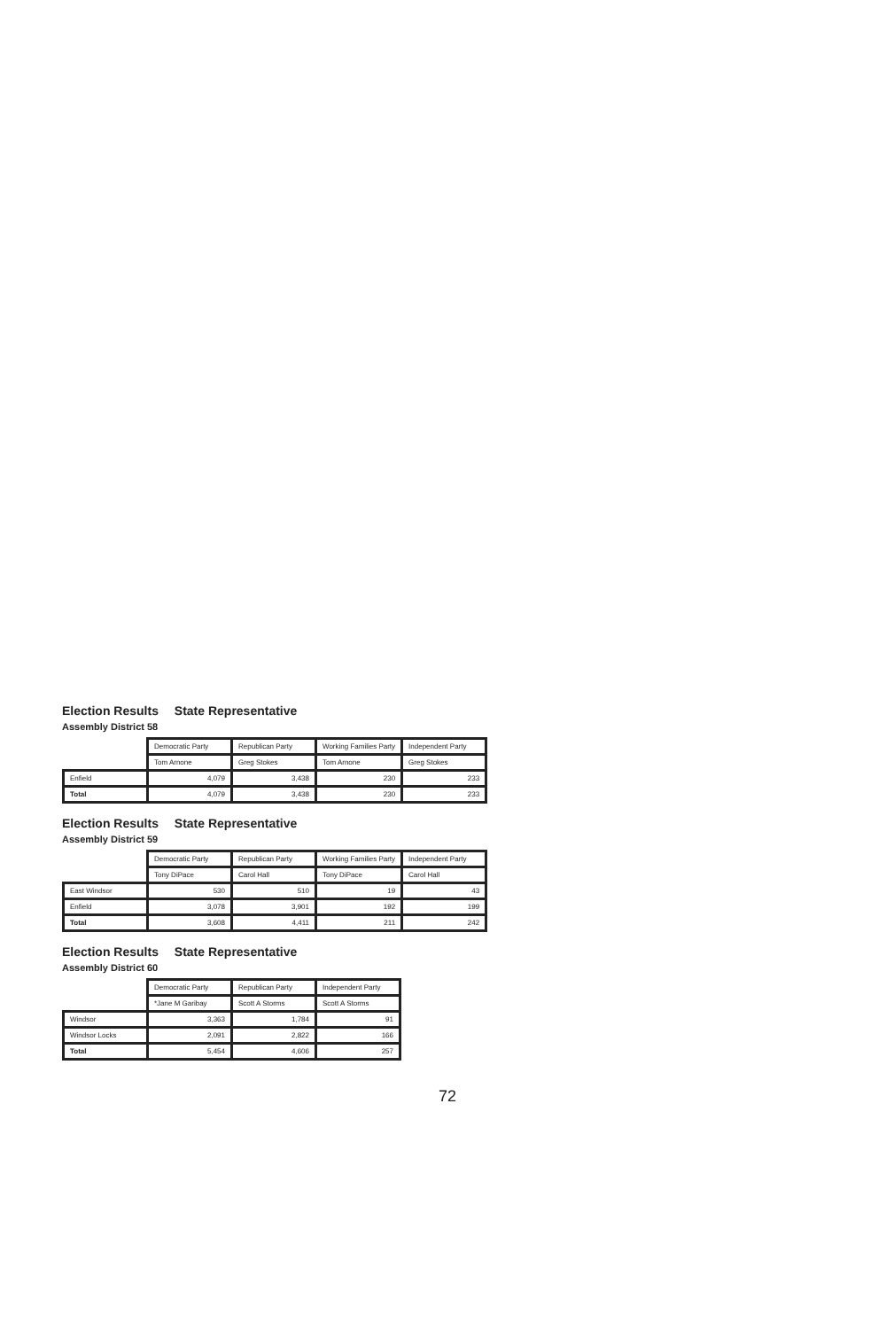Election Results State Representative
Assembly District 58
| | Democratic Party | Republican Party | Working Families Party | Independent Party |
| --- | --- | --- | --- | --- |
| | Tom Arnone | Greg Stokes | Tom Arnone | Greg Stokes |
| Enfield | 4,079 | 3,438 | 230 | 233 |
| Total | 4,079 | 3,438 | 230 | 233 |
Election Results State Representative
Assembly District 59
| | Democratic Party | Republican Party | Working Families Party | Independent Party |
| --- | --- | --- | --- | --- |
| | Tony DiPace | Carol Hall | Tony DiPace | Carol Hall |
| East Windsor | 530 | 510 | 19 | 43 |
| Enfield | 3,078 | 3,901 | 192 | 199 |
| Total | 3,608 | 4,411 | 211 | 242 |
Election Results State Representative
Assembly District 60
| | Democratic Party | Republican Party | Independent Party |
| --- | --- | --- | --- |
| | *Jane M Garibay | Scott A Storms | Scott A Storms |
| Windsor | 3,363 | 1,784 | 91 |
| Windsor Locks | 2,091 | 2,822 | 166 |
| Total | 5,454 | 4,606 | 257 |
72